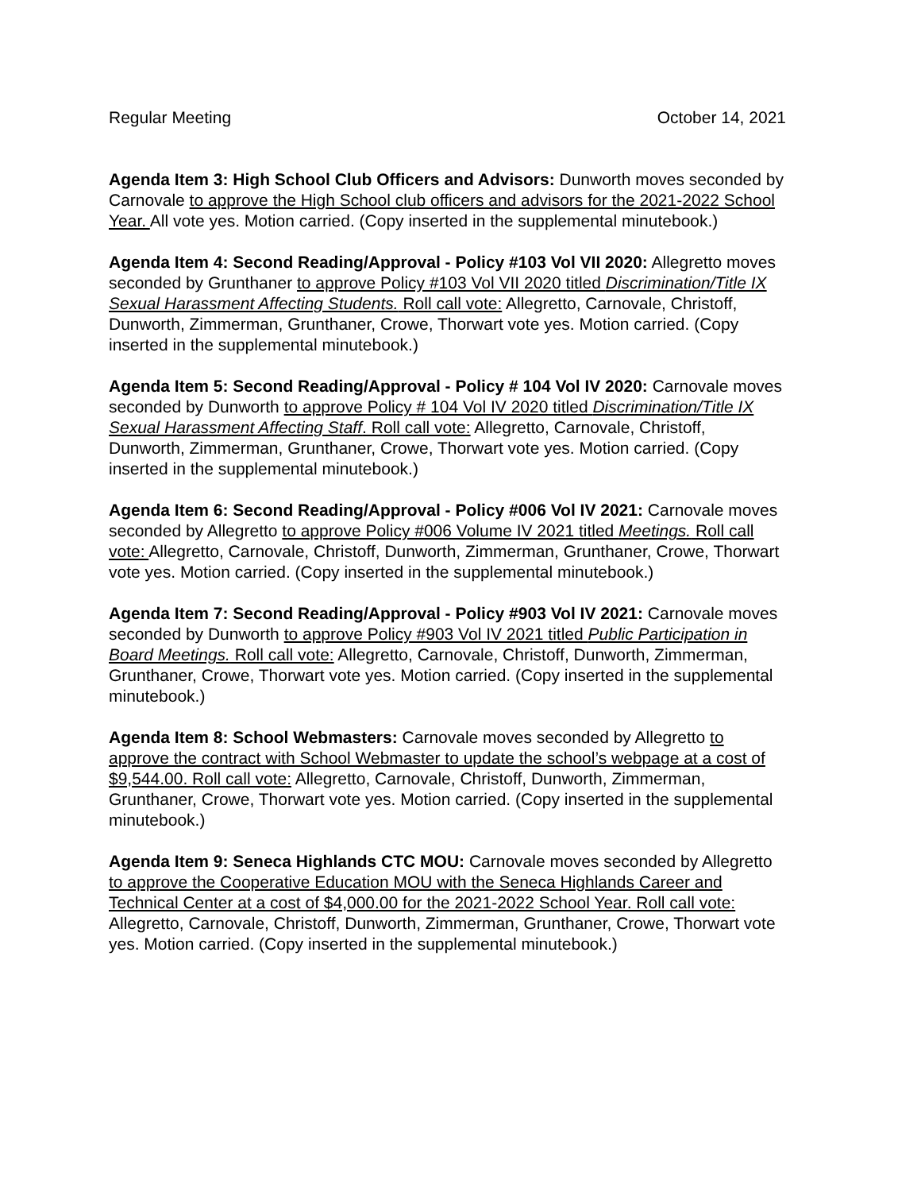Regular Meeting October 14, 2021
Agenda Item 3: High School Club Officers and Advisors: Dunworth moves seconded by Carnovale to approve the High School club officers and advisors for the 2021-2022 School Year. All vote yes. Motion carried. (Copy inserted in the supplemental minutebook.)
Agenda Item 4: Second Reading/Approval - Policy #103 Vol VII 2020: Allegretto moves seconded by Grunthaner to approve Policy #103 Vol VII 2020 titled Discrimination/Title IX Sexual Harassment Affecting Students. Roll call vote: Allegretto, Carnovale, Christoff, Dunworth, Zimmerman, Grunthaner, Crowe, Thorwart vote yes. Motion carried. (Copy inserted in the supplemental minutebook.)
Agenda Item 5: Second Reading/Approval - Policy # 104 Vol IV 2020: Carnovale moves seconded by Dunworth to approve Policy # 104 Vol IV 2020 titled Discrimination/Title IX Sexual Harassment Affecting Staff. Roll call vote: Allegretto, Carnovale, Christoff, Dunworth, Zimmerman, Grunthaner, Crowe, Thorwart vote yes. Motion carried. (Copy inserted in the supplemental minutebook.)
Agenda Item 6: Second Reading/Approval - Policy #006 Vol IV 2021: Carnovale moves seconded by Allegretto to approve Policy #006 Volume IV 2021 titled Meetings. Roll call vote: Allegretto, Carnovale, Christoff, Dunworth, Zimmerman, Grunthaner, Crowe, Thorwart vote yes. Motion carried. (Copy inserted in the supplemental minutebook.)
Agenda Item 7: Second Reading/Approval - Policy #903 Vol IV 2021: Carnovale moves seconded by Dunworth to approve Policy #903 Vol IV 2021 titled Public Participation in Board Meetings. Roll call vote: Allegretto, Carnovale, Christoff, Dunworth, Zimmerman, Grunthaner, Crowe, Thorwart vote yes. Motion carried. (Copy inserted in the supplemental minutebook.)
Agenda Item 8: School Webmasters: Carnovale moves seconded by Allegretto to approve the contract with School Webmaster to update the school’s webpage at a cost of $9,544.00. Roll call vote: Allegretto, Carnovale, Christoff, Dunworth, Zimmerman, Grunthaner, Crowe, Thorwart vote yes. Motion carried. (Copy inserted in the supplemental minutebook.)
Agenda Item 9: Seneca Highlands CTC MOU: Carnovale moves seconded by Allegretto to approve the Cooperative Education MOU with the Seneca Highlands Career and Technical Center at a cost of $4,000.00 for the 2021-2022 School Year. Roll call vote: Allegretto, Carnovale, Christoff, Dunworth, Zimmerman, Grunthaner, Crowe, Thorwart vote yes. Motion carried. (Copy inserted in the supplemental minutebook.)